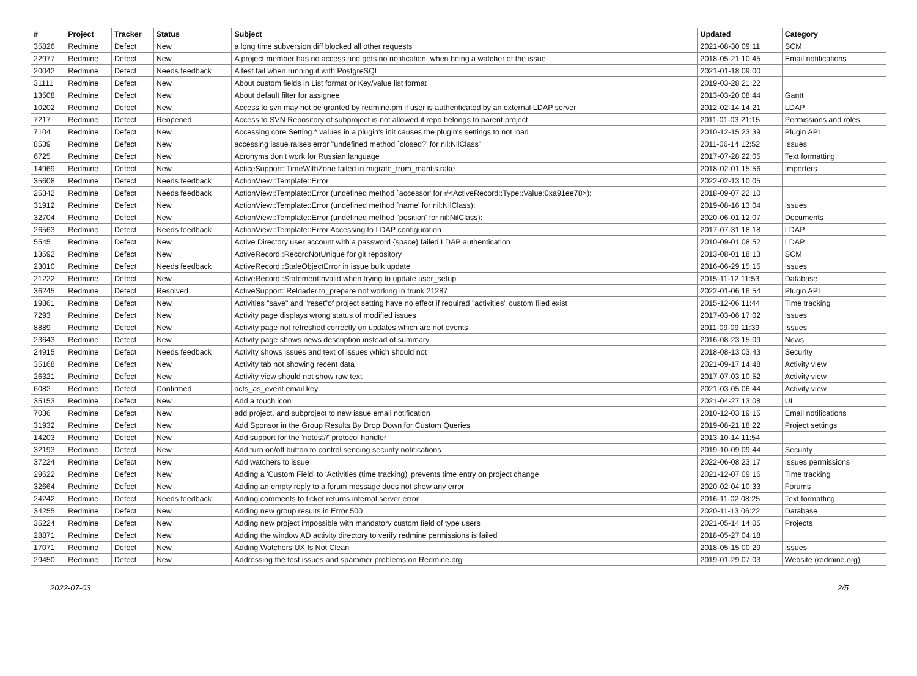| # | Project | Tracker | Status | Subject | Updated | Category |
| --- | --- | --- | --- | --- | --- | --- |
| 35826 | Redmine | Defect | New | a long time subversion diff blocked all other requests | 2021-08-30 09:11 | SCM |
| 22977 | Redmine | Defect | New | A project member has no access and gets no notification, when being a watcher of the issue | 2018-05-21 10:45 | Email notifications |
| 20042 | Redmine | Defect | Needs feedback | A test fail when running it with PostgreSQL | 2021-01-18 09:00 | |
| 31111 | Redmine | Defect | New | About custom fields in List format or Key/value list format | 2019-03-28 21:22 | |
| 13508 | Redmine | Defect | New | About default filter for assignee | 2013-03-20 08:44 | Gantt |
| 10202 | Redmine | Defect | New | Access to svn may not be granted by redmine.pm if user is authenticated by an external LDAP server | 2012-02-14 14:21 | LDAP |
| 7217 | Redmine | Defect | Reopened | Access to SVN Repository of subproject is not allowed if repo belongs to parent project | 2011-01-03 21:15 | Permissions and roles |
| 7104 | Redmine | Defect | New | Accessing core Setting.* values in a plugin's init causes the plugin's settings to not load | 2010-12-15 23:39 | Plugin API |
| 8539 | Redmine | Defect | New | accessing issue raises error "undefined method `closed?' for nil:NilClass" | 2011-06-14 12:52 | Issues |
| 6725 | Redmine | Defect | New | Acronyms don't work for Russian language | 2017-07-28 22:05 | Text formatting |
| 14969 | Redmine | Defect | New | ActiceSupport::TimeWithZone failed in migrate_from_mantis.rake | 2018-02-01 15:56 | Importers |
| 35608 | Redmine | Defect | Needs feedback | ActionView::Template::Error | 2022-02-13 10:05 | |
| 25342 | Redmine | Defect | Needs feedback | ActionView::Template::Error (undefined method `accessor' for #<ActiveRecord::Type::Value:0xa91ee78>): | 2018-09-07 22:10 | |
| 31912 | Redmine | Defect | New | ActionView::Template::Error (undefined method `name' for nil:NilClass): | 2019-08-16 13:04 | Issues |
| 32704 | Redmine | Defect | New | ActionView::Template::Error (undefined method `position' for nil:NilClass): | 2020-06-01 12:07 | Documents |
| 26563 | Redmine | Defect | Needs feedback | ActionView::Template::Error Accessing to LDAP configuration | 2017-07-31 18:18 | LDAP |
| 5545 | Redmine | Defect | New | Active Directory user account with a password {space} failed LDAP authentication | 2010-09-01 08:52 | LDAP |
| 13592 | Redmine | Defect | New | ActiveRecord::RecordNotUnique for git repository | 2013-08-01 18:13 | SCM |
| 23010 | Redmine | Defect | Needs feedback | ActiveRecord::StaleObjectError in issue bulk update | 2016-06-29 15:15 | Issues |
| 21222 | Redmine | Defect | New | ActiveRecord::StatementInvalid when trying to update user_setup | 2015-11-12 11:53 | Database |
| 36245 | Redmine | Defect | Resolved | ActiveSupport::Reloader.to_prepare not working in trunk 21287 | 2022-01-06 16:54 | Plugin API |
| 19861 | Redmine | Defect | New | Activities "save" and "reset"of project setting have no effect if required "activities" custom filed exist | 2015-12-06 11:44 | Time tracking |
| 7293 | Redmine | Defect | New | Activity page displays wrong status of modified issues | 2017-03-06 17:02 | Issues |
| 8889 | Redmine | Defect | New | Activity page not refreshed correctly on updates which are not events | 2011-09-09 11:39 | Issues |
| 23643 | Redmine | Defect | New | Activity page shows news description instead of summary | 2016-08-23 15:09 | News |
| 24915 | Redmine | Defect | Needs feedback | Activity shows issues and text of issues which should not | 2018-08-13 03:43 | Security |
| 35168 | Redmine | Defect | New | Activity tab not showing recent data | 2021-09-17 14:48 | Activity view |
| 26321 | Redmine | Defect | New | Activity view should not show raw text | 2017-07-03 10:52 | Activity view |
| 6082 | Redmine | Defect | Confirmed | acts_as_event email key | 2021-03-05 06:44 | Activity view |
| 35153 | Redmine | Defect | New | Add a touch icon | 2021-04-27 13:08 | UI |
| 7036 | Redmine | Defect | New | add project, and subproject to new issue email notification | 2010-12-03 19:15 | Email notifications |
| 31932 | Redmine | Defect | New | Add Sponsor in the Group Results By Drop Down for Custom Queries | 2019-08-21 18:22 | Project settings |
| 14203 | Redmine | Defect | New | Add support for the 'notes://' protocol handler | 2013-10-14 11:54 | |
| 32193 | Redmine | Defect | New | Add turn on/off button to control sending security notifications | 2019-10-09 09:44 | Security |
| 37224 | Redmine | Defect | New | Add watchers to issue | 2022-06-08 23:17 | Issues permissions |
| 29622 | Redmine | Defect | New | Adding a 'Custom Field' to 'Activities (time tracking)' prevents time entry on project change | 2021-12-07 09:16 | Time tracking |
| 32664 | Redmine | Defect | New | Adding an empty reply to a forum message does not show any error | 2020-02-04 10:33 | Forums |
| 24242 | Redmine | Defect | Needs feedback | Adding comments to ticket returns internal server error | 2016-11-02 08:25 | Text formatting |
| 34255 | Redmine | Defect | New | Adding new group results in Error 500 | 2020-11-13 06:22 | Database |
| 35224 | Redmine | Defect | New | Adding new project impossible with mandatory custom field of type users | 2021-05-14 14:05 | Projects |
| 28871 | Redmine | Defect | New | Adding the window AD activity directory to verify redmine permissions is failed | 2018-05-27 04:18 | |
| 17071 | Redmine | Defect | New | Adding Watchers UX Is Not Clean | 2018-05-15 00:29 | Issues |
| 29450 | Redmine | Defect | New | Addressing the test issues and spammer problems on Redmine.org | 2019-01-29 07:03 | Website (redmine.org) |
2022-07-03 2/5